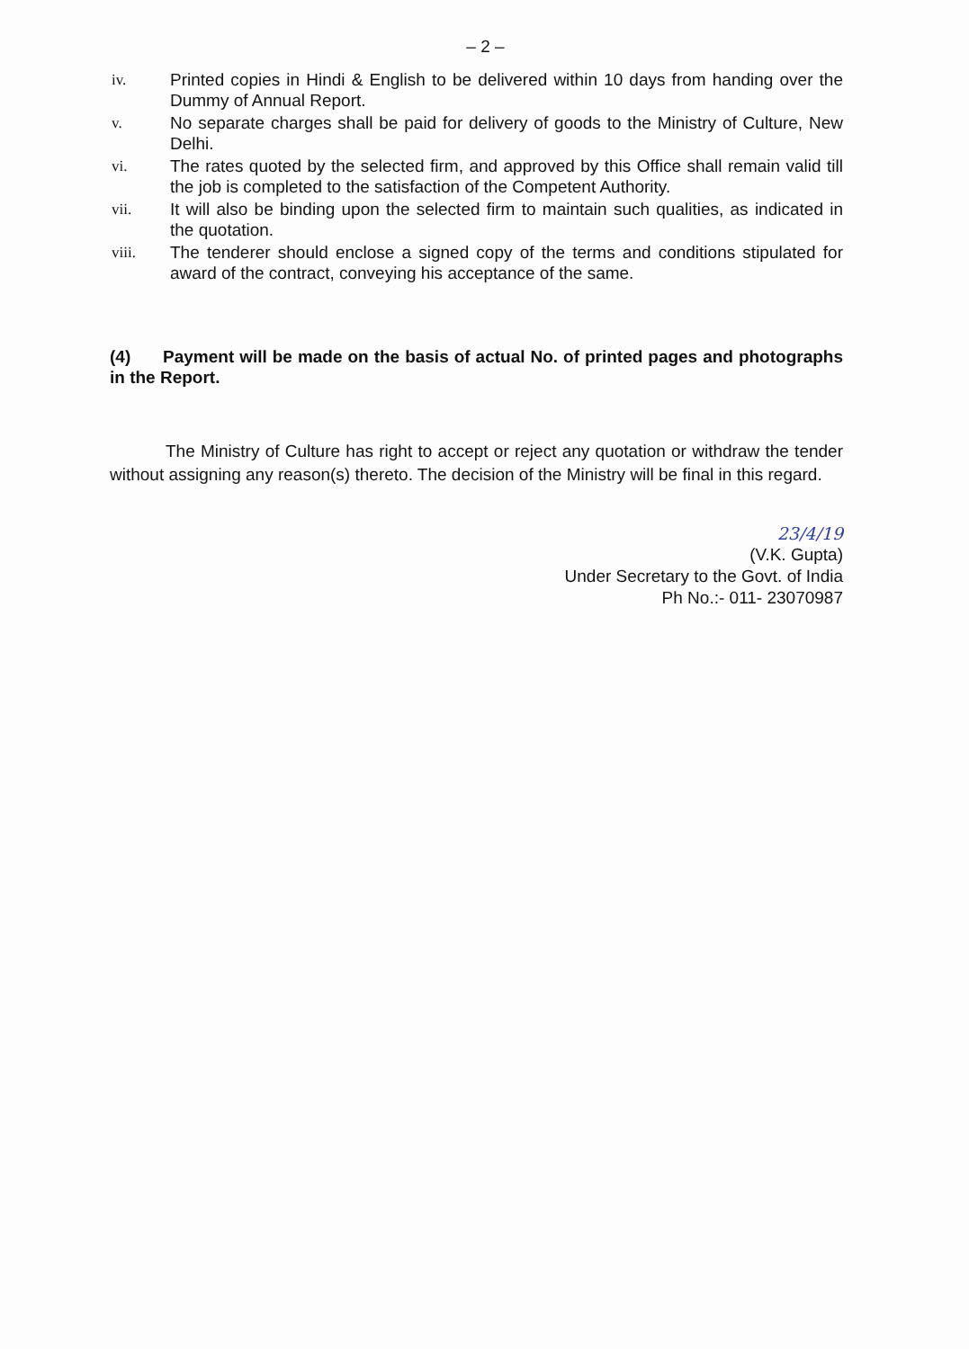– 2 –
iv. Printed copies in Hindi & English to be delivered within 10 days from handing over the Dummy of Annual Report.
v. No separate charges shall be paid for delivery of goods to the Ministry of Culture, New Delhi.
vi. The rates quoted by the selected firm, and approved by this Office shall remain valid till the job is completed to the satisfaction of the Competent Authority.
vii. It will also be binding upon the selected firm to maintain such qualities, as indicated in the quotation.
viii. The tenderer should enclose a signed copy of the terms and conditions stipulated for award of the contract, conveying his acceptance of the same.
(4) Payment will be made on the basis of actual No. of printed pages and photographs in the Report.
The Ministry of Culture has right to accept or reject any quotation or withdraw the tender without assigning any reason(s) thereto. The decision of the Ministry will be final in this regard.
23/4/19
(V.K. Gupta)
Under Secretary to the Govt. of India
Ph No.:- 011- 23070987